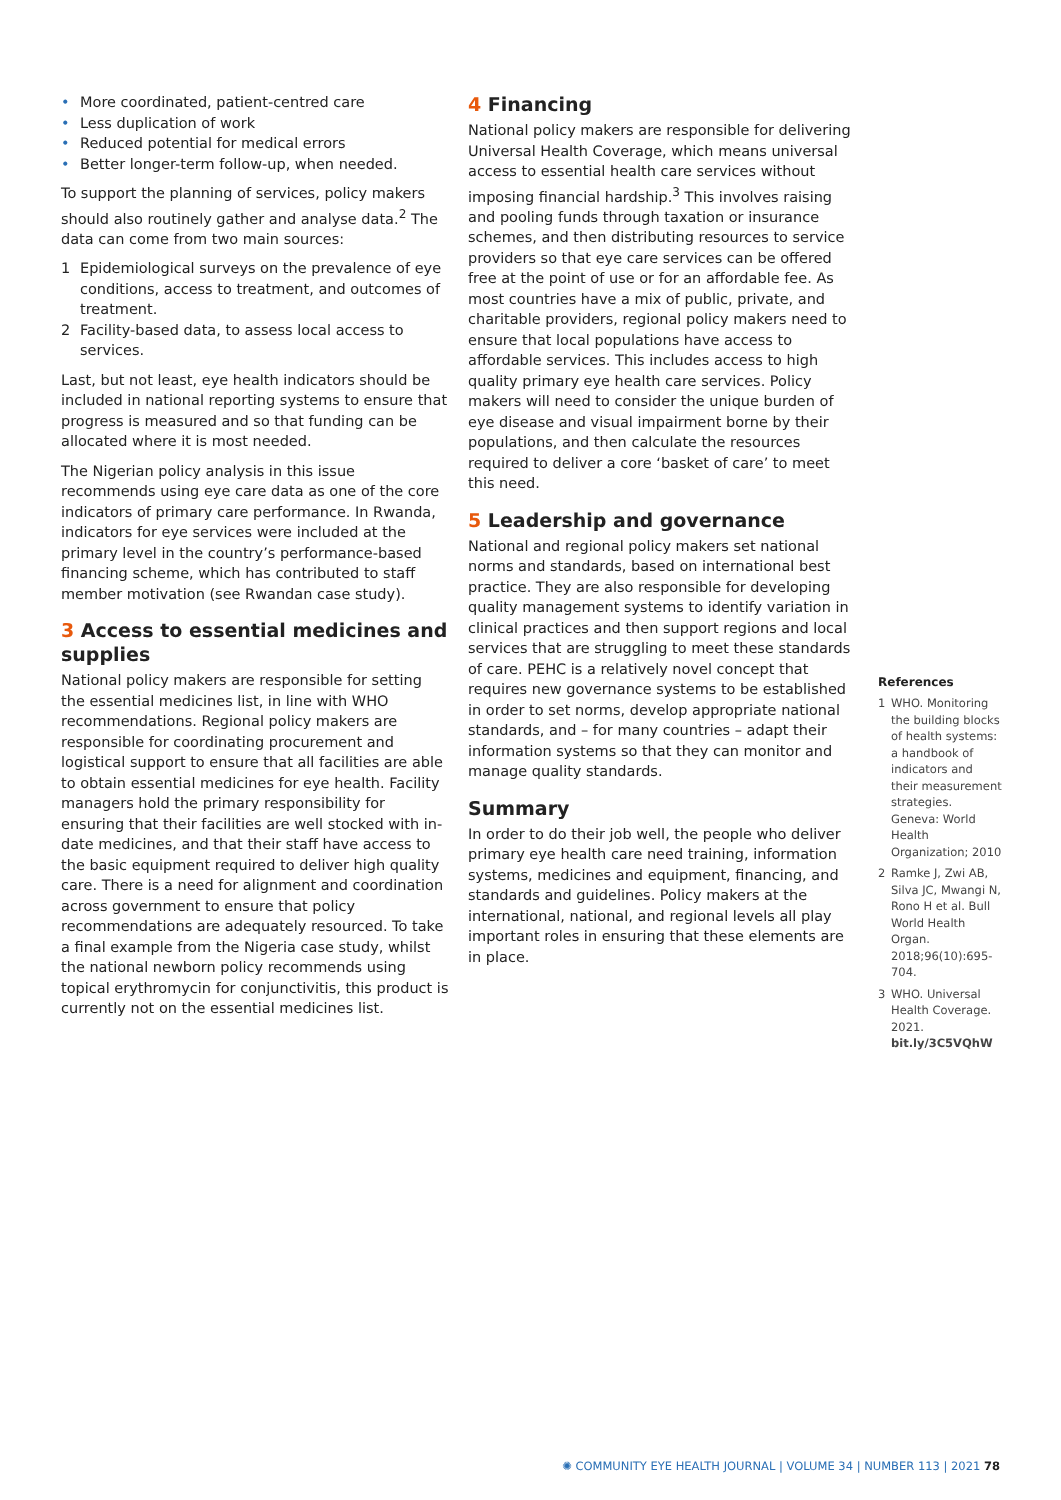• More coordinated, patient-centred care
• Less duplication of work
• Reduced potential for medical errors
• Better longer-term follow-up, when needed.
To support the planning of services, policy makers should also routinely gather and analyse data.<sup>2</sup> The data can come from two main sources:
1 Epidemiological surveys on the prevalence of eye conditions, access to treatment, and outcomes of treatment.
2 Facility-based data, to assess local access to services.
Last, but not least, eye health indicators should be included in national reporting systems to ensure that progress is measured and so that funding can be allocated where it is most needed.
The Nigerian policy analysis in this issue recommends using eye care data as one of the core indicators of primary care performance. In Rwanda, indicators for eye services were included at the primary level in the country’s performance-based financing scheme, which has contributed to staff member motivation (see Rwandan case study).
3 Access to essential medicines and supplies
National policy makers are responsible for setting the essential medicines list, in line with WHO recommendations. Regional policy makers are responsible for coordinating procurement and logistical support to ensure that all facilities are able to obtain essential medicines for eye health. Facility managers hold the primary responsibility for ensuring that their facilities are well stocked with in-date medicines, and that their staff have access to the basic equipment required to deliver high quality care. There is a need for alignment and coordination across government to ensure that policy recommendations are adequately resourced. To take a final example from the Nigeria case study, whilst the national newborn policy recommends using topical erythromycin for conjunctivitis, this product is currently not on the essential medicines list.
4 Financing
National policy makers are responsible for delivering Universal Health Coverage, which means universal access to essential health care services without imposing financial hardship.<sup>3</sup> This involves raising and pooling funds through taxation or insurance schemes, and then distributing resources to service providers so that eye care services can be offered free at the point of use or for an affordable fee. As most countries have a mix of public, private, and charitable providers, regional policy makers need to ensure that local populations have access to affordable services. This includes access to high quality primary eye health care services. Policy makers will need to consider the unique burden of eye disease and visual impairment borne by their populations, and then calculate the resources required to deliver a core ‘basket of care’ to meet this need.
5 Leadership and governance
National and regional policy makers set national norms and standards, based on international best practice. They are also responsible for developing quality management systems to identify variation in clinical practices and then support regions and local services that are struggling to meet these standards of care. PEHC is a relatively novel concept that requires new governance systems to be established in order to set norms, develop appropriate national standards, and – for many countries – adapt their information systems so that they can monitor and manage quality standards.
Summary
In order to do their job well, the people who deliver primary eye health care need training, information systems, medicines and equipment, financing, and standards and guidelines. Policy makers at the international, national, and regional levels all play important roles in ensuring that these elements are in place.
References
1 WHO. Monitoring the building blocks of health systems: a handbook of indicators and their measurement strategies. Geneva: World Health Organization; 2010
2 Ramke J, Zwi AB, Silva JC, Mwangi N, Rono H et al. Bull World Health Organ. 2018;96(10):695-704.
3 WHO. Universal Health Coverage. 2021. bit.ly/3C5VQhW
✺ COMMUNITY EYE HEALTH JOURNAL | VOLUME 34 | NUMBER 113 | 2021 78